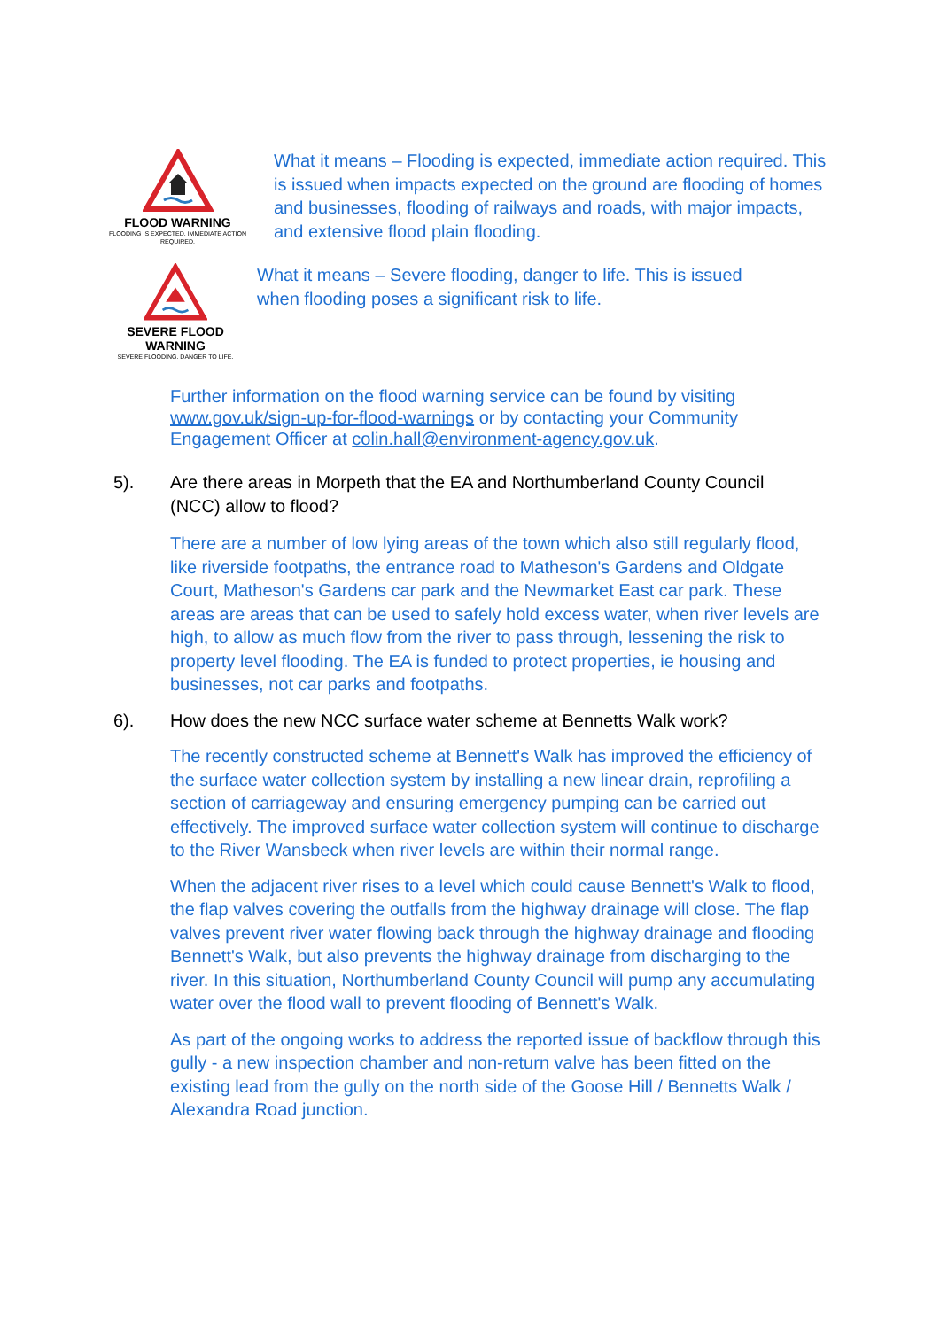FLOOD WARNING
FLOODING IS EXPECTED. IMMEDIATE ACTION REQUIRED.
What it means – Flooding is expected, immediate action required. This is issued when impacts expected on the ground are flooding of homes and businesses, flooding of railways and roads, with major impacts, and extensive flood plain flooding.
SEVERE FLOOD
WARNING
SEVERE FLOODING. DANGER TO LIFE.
What it means – Severe flooding, danger to life. This is issued when flooding poses a significant risk to life.
Further information on the flood warning service can be found by visiting www.gov.uk/sign-up-for-flood-warnings or by contacting your Community Engagement Officer at colin.hall@environment-agency.gov.uk.
5). Are there areas in Morpeth that the EA and Northumberland County Council (NCC) allow to flood?
There are a number of low lying areas of the town which also still regularly flood, like riverside footpaths, the entrance road to Matheson's Gardens and Oldgate Court, Matheson's Gardens car park and the Newmarket East car park. These areas are areas that can be used to safely hold excess water, when river levels are high, to allow as much flow from the river to pass through, lessening the risk to property level flooding. The EA is funded to protect properties, ie housing and businesses, not car parks and footpaths.
6). How does the new NCC surface water scheme at Bennetts Walk work?
The recently constructed scheme at Bennett's Walk has improved the efficiency of the surface water collection system by installing a new linear drain, reprofiling a section of carriageway and ensuring emergency pumping can be carried out effectively. The improved surface water collection system will continue to discharge to the River Wansbeck when river levels are within their normal range.
When the adjacent river rises to a level which could cause Bennett's Walk to flood, the flap valves covering the outfalls from the highway drainage will close. The flap valves prevent river water flowing back through the highway drainage and flooding Bennett's Walk, but also prevents the highway drainage from discharging to the river. In this situation, Northumberland County Council will pump any accumulating water over the flood wall to prevent flooding of Bennett's Walk.
As part of the ongoing works to address the reported issue of backflow through this gully - a new inspection chamber and non-return valve has been fitted on the existing lead from the gully on the north side of the Goose Hill / Bennetts Walk / Alexandra Road junction.